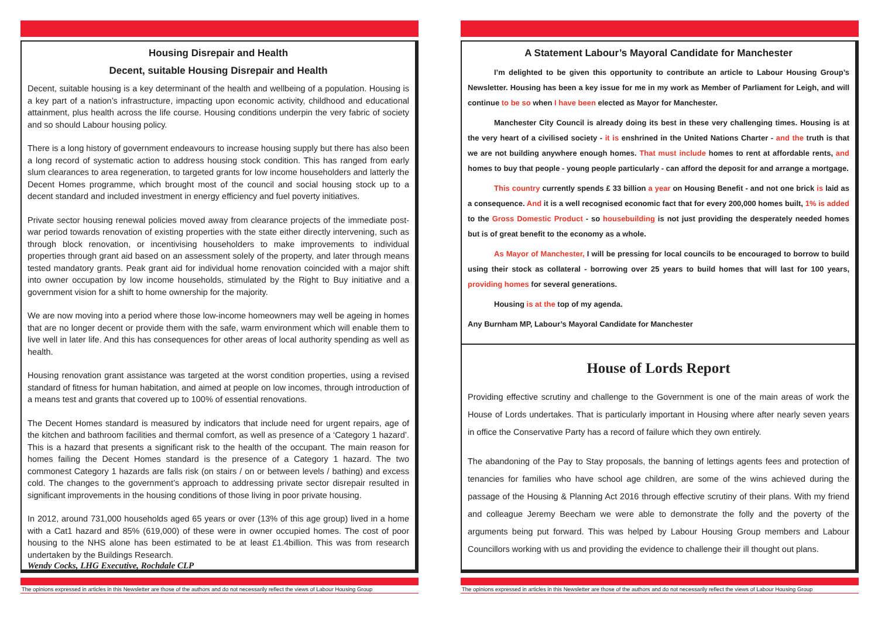Housing Disrepair and Health
Decent, suitable Housing Disrepair and Health
Decent, suitable housing is a key determinant of the health and wellbeing of a population. Housing is a key part of a nation’s infrastructure, impacting upon economic activity, childhood and educational attainment, plus health across the life course. Housing conditions underpin the very fabric of society and so should Labour housing policy.
There is a long history of government endeavours to increase housing supply but there has also been a long record of systematic action to address housing stock condition. This has ranged from early slum clearances to area regeneration, to targeted grants for low income householders and latterly the Decent Homes programme, which brought most of the council and social housing stock up to a decent standard and included investment in energy efficiency and fuel poverty initiatives.
Private sector housing renewal policies moved away from clearance projects of the immediate post-war period towards renovation of existing properties with the state either directly intervening, such as through block renovation, or incentivising householders to make improvements to individual properties through grant aid based on an assessment solely of the property, and later through means tested mandatory grants. Peak grant aid for individual home renovation coincided with a major shift into owner occupation by low income households, stimulated by the Right to Buy initiative and a government vision for a shift to home ownership for the majority.
We are now moving into a period where those low-income homeowners may well be ageing in homes that are no longer decent or provide them with the safe, warm environment which will enable them to live well in later life. And this has consequences for other areas of local authority spending as well as health.
Housing renovation grant assistance was targeted at the worst condition properties, using a revised standard of fitness for human habitation, and aimed at people on low incomes, through introduction of a means test and grants that covered up to 100% of essential renovations.
The Decent Homes standard is measured by indicators that include need for urgent repairs, age of the kitchen and bathroom facilities and thermal comfort, as well as presence of a ‘Category 1 hazard’. This is a hazard that presents a significant risk to the health of the occupant. The main reason for homes failing the Decent Homes standard is the presence of a Category 1 hazard. The two commonest Category 1 hazards are falls risk (on stairs / on or between levels / bathing) and excess cold. The changes to the government’s approach to addressing private sector disrepair resulted in significant improvements in the housing conditions of those living in poor private housing.
In 2012, around 731,000 households aged 65 years or over (13% of this age group) lived in a home with a Cat1 hazard and 85% (619,000) of these were in owner occupied homes. The cost of poor housing to the NHS alone has been estimated to be at least £1.4billion. This was from research undertaken by the Buildings Research.
Wendy Cocks, LHG Executive, Rochdale CLP
The opinions expressed in articles in this Newsletter are those of the authors and do not necessarily reflect the views of Labour Housing Group
A Statement Labour’s Mayoral Candidate for Manchester
I’m delighted to be given this opportunity to contribute an article to Labour Housing Group’s Newsletter. Housing has been a key issue for me in my work as Member of Parliament for Leigh, and will continue to be so when I have been elected as Mayor for Manchester.
Manchester City Council is already doing its best in these very challenging times. Housing is at the very heart of a civilised society - it is enshrined in the United Nations Charter - and the truth is that we are not building anywhere enough homes. That must include homes to rent at affordable rents, and homes to buy that people - young people particularly - can afford the deposit for and arrange a mortgage.
This country currently spends £ 33 billion a year on Housing Benefit - and not one brick is laid as a consequence. And it is a well recognised economic fact that for every 200,000 homes built, 1% is added to the Gross Domestic Product - so housebuilding is not just providing the desperately needed homes but is of great benefit to the economy as a whole.
As Mayor of Manchester, I will be pressing for local councils to be encouraged to borrow to build using their stock as collateral - borrowing over 25 years to build homes that will last for 100 years, providing homes for several generations.
Housing is at the top of my agenda.
Any Burnham MP, Labour’s Mayoral Candidate for Manchester
House of Lords Report
Providing effective scrutiny and challenge to the Government is one of the main areas of work the House of Lords undertakes. That is particularly important in Housing where after nearly seven years in office the Conservative Party has a record of failure which they own entirely.
The abandoning of the Pay to Stay proposals, the banning of lettings agents fees and protection of tenancies for families who have school age children, are some of the wins achieved during the passage of the Housing & Planning Act 2016 through effective scrutiny of their plans. With my friend and colleague Jeremy Beecham we were able to demonstrate the folly and the poverty of the arguments being put forward. This was helped by Labour Housing Group members and Labour Councillors working with us and providing the evidence to challenge their ill thought out plans.
The opinions expressed in articles in this Newsletter are those of the authors and do not necessarily reflect the views of Labour Housing Group